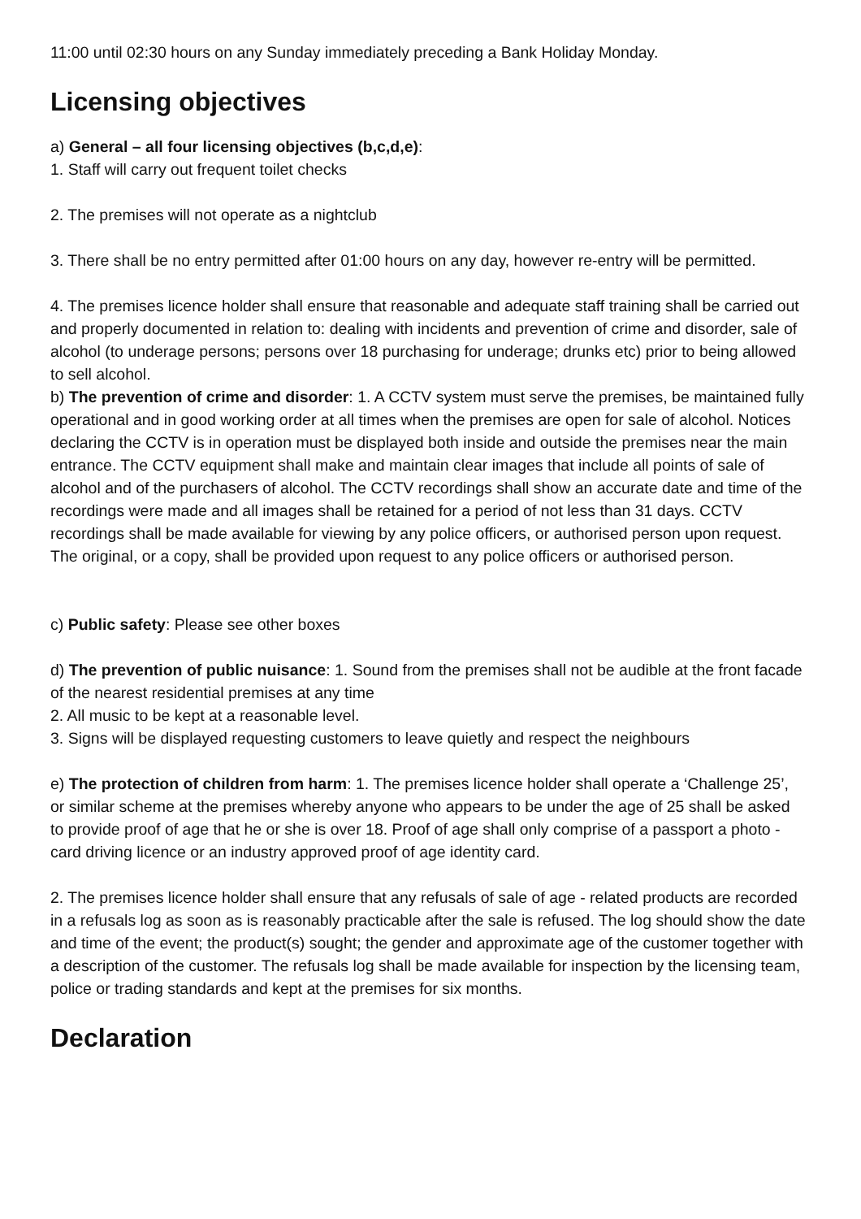11:00 until 02:30 hours on any Sunday immediately preceding a Bank Holiday Monday.
Licensing objectives
a) General – all four licensing objectives (b,c,d,e):
1. Staff will carry out frequent toilet checks
2. The premises will not operate as a nightclub
3. There shall be no entry permitted after 01:00 hours on any day, however re-entry will be permitted.
4. The premises licence holder shall ensure that reasonable and adequate staff training shall be carried out and properly documented in relation to: dealing with incidents and prevention of crime and disorder, sale of alcohol (to underage persons; persons over 18 purchasing for underage; drunks etc) prior to being allowed to sell alcohol.
b) The prevention of crime and disorder: 1. A CCTV system must serve the premises, be maintained fully operational and in good working order at all times when the premises are open for sale of alcohol. Notices declaring the CCTV is in operation must be displayed both inside and outside the premises near the main entrance. The CCTV equipment shall make and maintain clear images that include all points of sale of alcohol and of the purchasers of alcohol. The CCTV recordings shall show an accurate date and time of the recordings were made and all images shall be retained for a period of not less than 31 days. CCTV recordings shall be made available for viewing by any police officers, or authorised person upon request. The original, or a copy, shall be provided upon request to any police officers or authorised person.
c) Public safety: Please see other boxes
d) The prevention of public nuisance: 1. Sound from the premises shall not be audible at the front facade of the nearest residential premises at any time
2. All music to be kept at a reasonable level.
3. Signs will be displayed requesting customers to leave quietly and respect the neighbours
e) The protection of children from harm: 1. The premises licence holder shall operate a ‘Challenge 25’, or similar scheme at the premises whereby anyone who appears to be under the age of 25 shall be asked to provide proof of age that he or she is over 18. Proof of age shall only comprise of a passport a photo - card driving licence or an industry approved proof of age identity card.
2. The premises licence holder shall ensure that any refusals of sale of age - related products are recorded in a refusals log as soon as is reasonably practicable after the sale is refused. The log should show the date and time of the event; the product(s) sought; the gender and approximate age of the customer together with a description of the customer. The refusals log shall be made available for inspection by the licensing team, police or trading standards and kept at the premises for six months.
Declaration